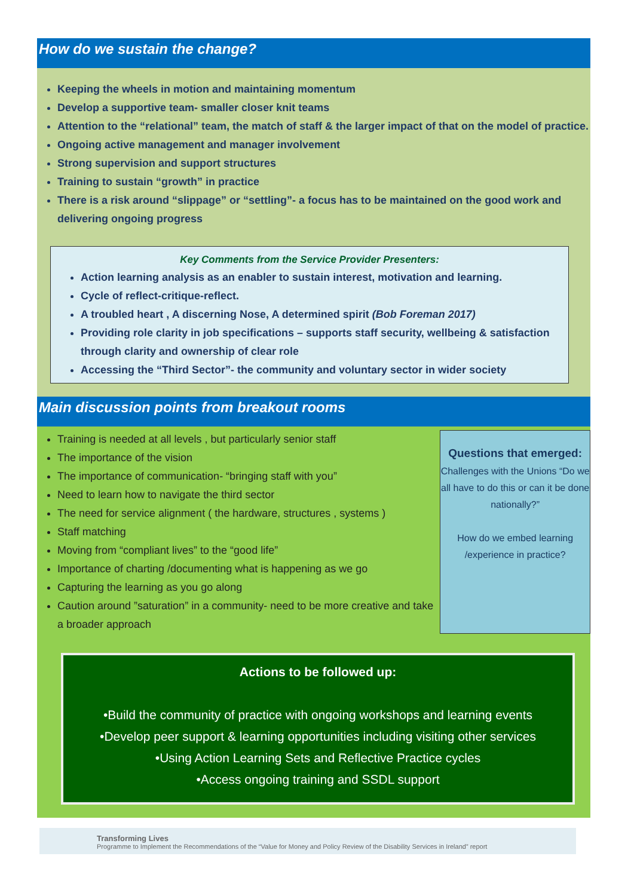How do we sustain the change?
Keeping the wheels in motion and maintaining momentum
Develop a supportive team- smaller closer knit teams
Attention to the “relational” team, the match of staff & the larger impact of that on the model of practice.
Ongoing active management and manager involvement
Strong supervision and support structures
Training to sustain “growth” in practice
There is a risk around “slippage” or “settling”- a focus has to be maintained on the good work and delivering ongoing progress
Key Comments from the Service Provider Presenters:
Action learning analysis as an enabler to sustain interest, motivation and learning.
Cycle of reflect-critique-reflect.
A troubled heart , A discerning Nose, A determined spirit (Bob Foreman 2017)
Providing role clarity in job specifications – supports staff security, wellbeing & satisfaction through clarity and ownership of clear role
Accessing the “Third Sector”- the community and voluntary sector in wider society
Main discussion points from breakout rooms
Training is needed at all levels , but particularly senior staff
The importance of the vision
The importance of communication- “bringing staff with you”
Need to learn how to navigate the third sector
The need for service alignment ( the hardware, structures , systems )
Staff matching
Moving from “compliant lives” to the “good life”
Importance of charting /documenting what is happening as we go
Capturing the learning as you go along
Caution around ”saturation” in a community- need to be more creative and take a broader approach
Questions that emerged:
Challenges with the Unions “Do we all have to do this or can it be done nationally?”
How do we embed learning /experience in practice?
Actions to be followed up:
•Build the community of practice with ongoing workshops and learning events
•Develop peer support & learning opportunities including visiting other services
•Using Action Learning Sets and Reflective Practice cycles
•Access ongoing training and SSDL support
Transforming Lives
Programme to Implement the Recommendations of the “Value for Money and Policy Review of the Disability Services in Ireland” report